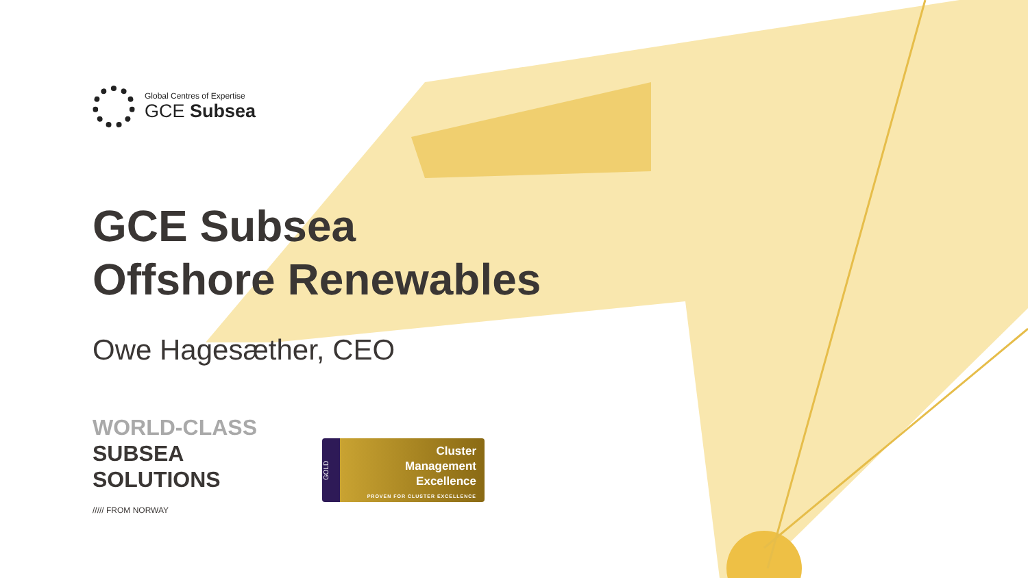Global Centres of Expertise
GCE Subsea
GCE Subsea
Offshore Renewables
Owe Hagesæther, CEO
WORLD-CLASS
SUBSEA
SOLUTIONS
///// FROM NORWAY
GOLD
Cluster
Management
Excellence
PROVEN FOR CLUSTER EXCELLENCE